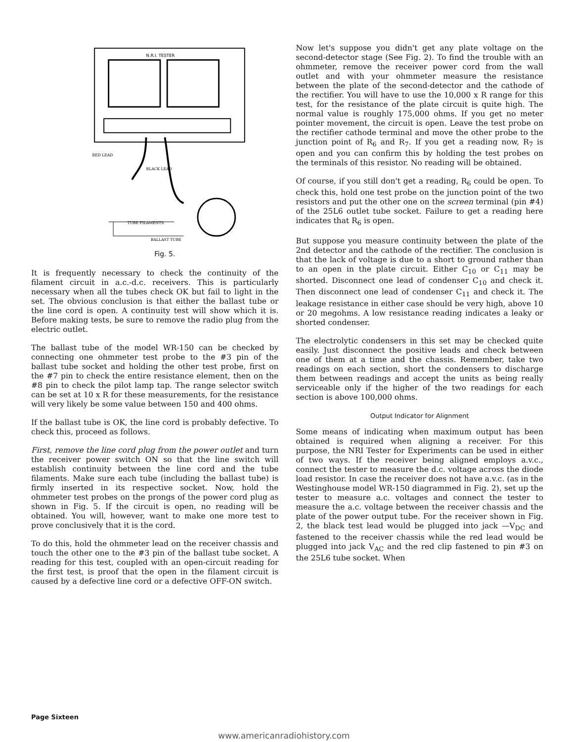N.R.I. TESTER
RED LEAD
BLACK LEAD
TUBE FILAMENTS
BALLAST TUBE
Fig. 5.
It is frequently necessary to check the continuity of the filament circuit in a.c.-d.c. receivers. This is particularly necessary when all the tubes check OK but fail to light in the set. The obvious conclusion is that either the ballast tube or the line cord is open. A continuity test will show which it is. Before making tests, be sure to remove the radio plug from the electric outlet.
The ballast tube of the model WR-150 can be checked by connecting one ohmmeter test probe to the #3 pin of the ballast tube socket and holding the other test probe, first on the #7 pin to check the entire resistance element, then on the #8 pin to check the pilot lamp tap. The range selector switch can be set at 10 x R for these measurements, for the resistance will very likely be some value between 150 and 400 ohms.
If the ballast tube is OK, the line cord is probably defective. To check this, proceed as follows.
First, remove the line cord plug from the power outlet and turn the receiver power switch ON so that the line switch will establish continuity between the line cord and the tube filaments. Make sure each tube (including the ballast tube) is firmly inserted in its respective socket. Now, hold the ohmmeter test probes on the prongs of the power cord plug as shown in Fig. 5. If the circuit is open, no reading will be obtained. You will, however, want to make one more test to prove conclusively that it is the cord.
To do this, hold the ohmmeter lead on the receiver chassis and touch the other one to the #3 pin of the ballast tube socket. A reading for this test, coupled with an open-circuit reading for the first test, is proof that the open in the filament circuit is caused by a defective line cord or a defective OFF-ON switch.
Now let's suppose you didn't get any plate voltage on the second-detector stage (See Fig. 2). To find the trouble with an ohmmeter, remove the receiver power cord from the wall outlet and with your ohmmeter measure the resistance between the plate of the second-detector and the cathode of the rectifier. You will have to use the 10,000 x R range for this test, for the resistance of the plate circuit is quite high. The normal value is roughly 175,000 ohms. If you get no meter pointer movement, the circuit is open. Leave the test probe on the rectifier cathode terminal and move the other probe to the junction point of R<sub>6</sub> and R<sub>7</sub>. If you get a reading now, R<sub>7</sub> is open and you can confirm this by holding the test probes on the terminals of this resistor. No reading will be obtained.
Of course, if you still don't get a reading, R<sub>6</sub> could be open. To check this, hold one test probe on the junction point of the two resistors and put the other one on the screen terminal (pin #4) of the 25L6 outlet tube socket. Failure to get a reading here indicates that R<sub>6</sub> is open.
But suppose you measure continuity between the plate of the 2nd detector and the cathode of the rectifier. The conclusion is that the lack of voltage is due to a short to ground rather than to an open in the plate circuit. Either C<sub>10</sub> or C<sub>11</sub> may be shorted. Disconnect one lead of condenser C<sub>10</sub> and check it. Then disconnect one lead of condenser C<sub>11</sub> and check it. The leakage resistance in either case should be very high, above 10 or 20 megohms. A low resistance reading indicates a leaky or shorted condenser.
The electrolytic condensers in this set may be checked quite easily. Just disconnect the positive leads and check between one of them at a time and the chassis. Remember, take two readings on each section, short the condensers to discharge them between readings and accept the units as being really serviceable only if the higher of the two readings for each section is above 100,000 ohms.
Output Indicator for Alignment
Some means of indicating when maximum output has been obtained is required when aligning a receiver. For this purpose, the NRI Tester for Experiments can be used in either of two ways. If the receiver being aligned employs a.v.c., connect the tester to measure the d.c. voltage across the diode load resistor. In case the receiver does not have a.v.c. (as in the Westinghouse model WR-150 diagrammed in Fig. 2), set up the tester to measure a.c. voltages and connect the tester to measure the a.c. voltage between the receiver chassis and the plate of the power output tube. For the receiver shown in Fig. 2, the black test lead would be plugged into jack —V<sub>DC</sub> and fastened to the receiver chassis while the red lead would be plugged into jack V<sub>AC</sub> and the red clip fastened to pin #3 on the 25L6 tube socket. When
Page Sixteen
www.americanradiohistory.com